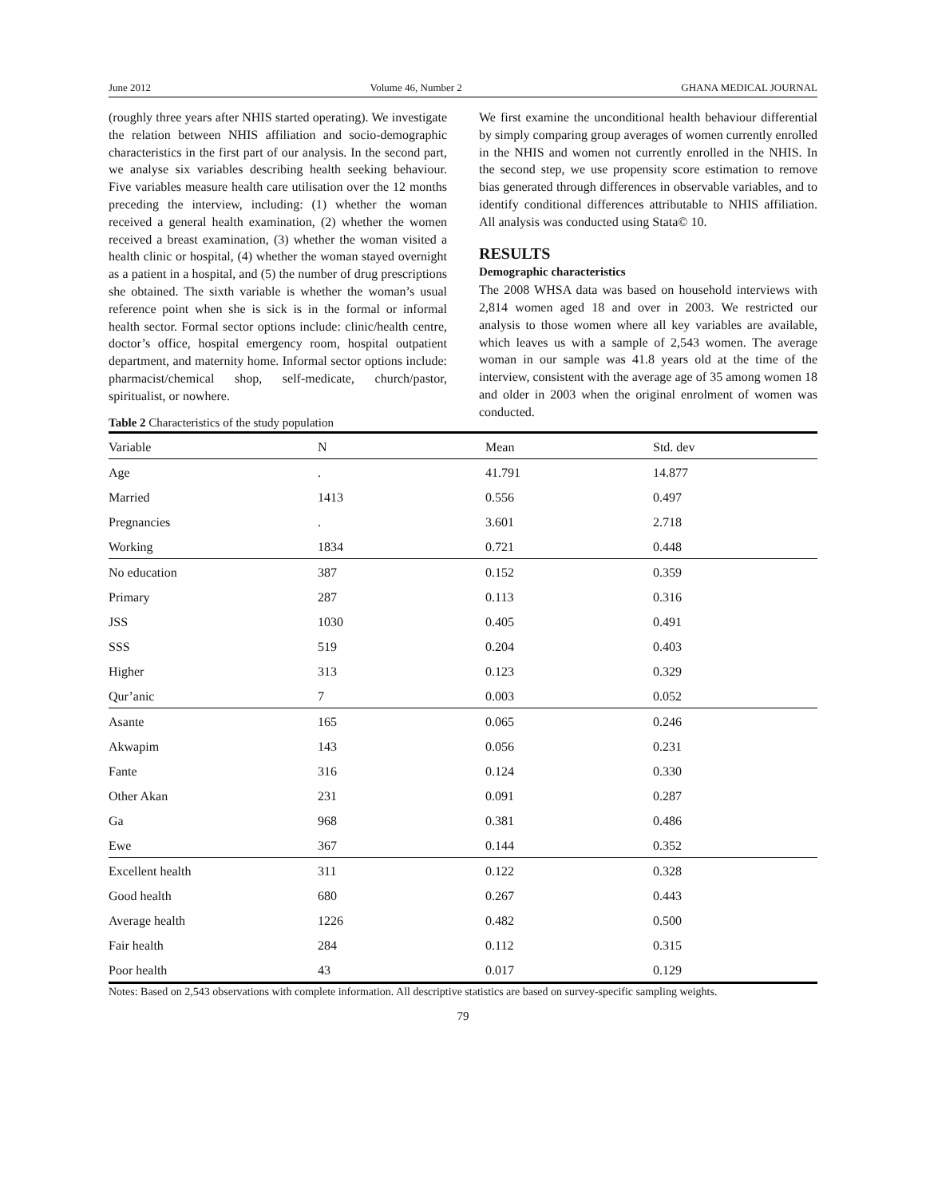June 2012 Volume 46, Number 2 GHANA MEDICAL JOURNAL
(roughly three years after NHIS started operating). We investigate the relation between NHIS affiliation and socio-demographic characteristics in the first part of our analysis. In the second part, we analyse six variables describing health seeking behaviour. Five variables measure health care utilisation over the 12 months preceding the interview, including: (1) whether the woman received a general health examination, (2) whether the women received a breast examination, (3) whether the woman visited a health clinic or hospital, (4) whether the woman stayed overnight as a patient in a hospital, and (5) the number of drug prescriptions she obtained. The sixth variable is whether the woman’s usual reference point when she is sick is in the formal or informal health sector. Formal sector options include: clinic/health centre, doctor’s office, hospital emergency room, hospital outpatient department, and maternity home. Informal sector options include: pharmacist/chemical shop, self-medicate, church/pastor, spiritualist, or nowhere.
Table 2 Characteristics of the study population
We first examine the unconditional health behaviour differential by simply comparing group averages of women currently enrolled in the NHIS and women not currently enrolled in the NHIS. In the second step, we use propensity score estimation to remove bias generated through differences in observable variables, and to identify conditional differences attributable to NHIS affiliation. All analysis was conducted using Stata© 10.
RESULTS
Demographic characteristics
The 2008 WHSA data was based on household interviews with 2,814 women aged 18 and over in 2003. We restricted our analysis to those women where all key variables are available, which leaves us with a sample of 2,543 women. The average woman in our sample was 41.8 years old at the time of the interview, consistent with the average age of 35 among women 18 and older in 2003 when the original enrolment of women was conducted.
| Variable | N | Mean | Std. dev |
| --- | --- | --- | --- |
| Age | . | 41.791 | 14.877 |
| Married | 1413 | 0.556 | 0.497 |
| Pregnancies | . | 3.601 | 2.718 |
| Working | 1834 | 0.721 | 0.448 |
| No education | 387 | 0.152 | 0.359 |
| Primary | 287 | 0.113 | 0.316 |
| JSS | 1030 | 0.405 | 0.491 |
| SSS | 519 | 0.204 | 0.403 |
| Higher | 313 | 0.123 | 0.329 |
| Qur’anic | 7 | 0.003 | 0.052 |
| Asante | 165 | 0.065 | 0.246 |
| Akwapim | 143 | 0.056 | 0.231 |
| Fante | 316 | 0.124 | 0.330 |
| Other Akan | 231 | 0.091 | 0.287 |
| Ga | 968 | 0.381 | 0.486 |
| Ewe | 367 | 0.144 | 0.352 |
| Excellent health | 311 | 0.122 | 0.328 |
| Good health | 680 | 0.267 | 0.443 |
| Average health | 1226 | 0.482 | 0.500 |
| Fair health | 284 | 0.112 | 0.315 |
| Poor health | 43 | 0.017 | 0.129 |
Notes: Based on 2,543 observations with complete information. All descriptive statistics are based on survey-specific sampling weights.
79